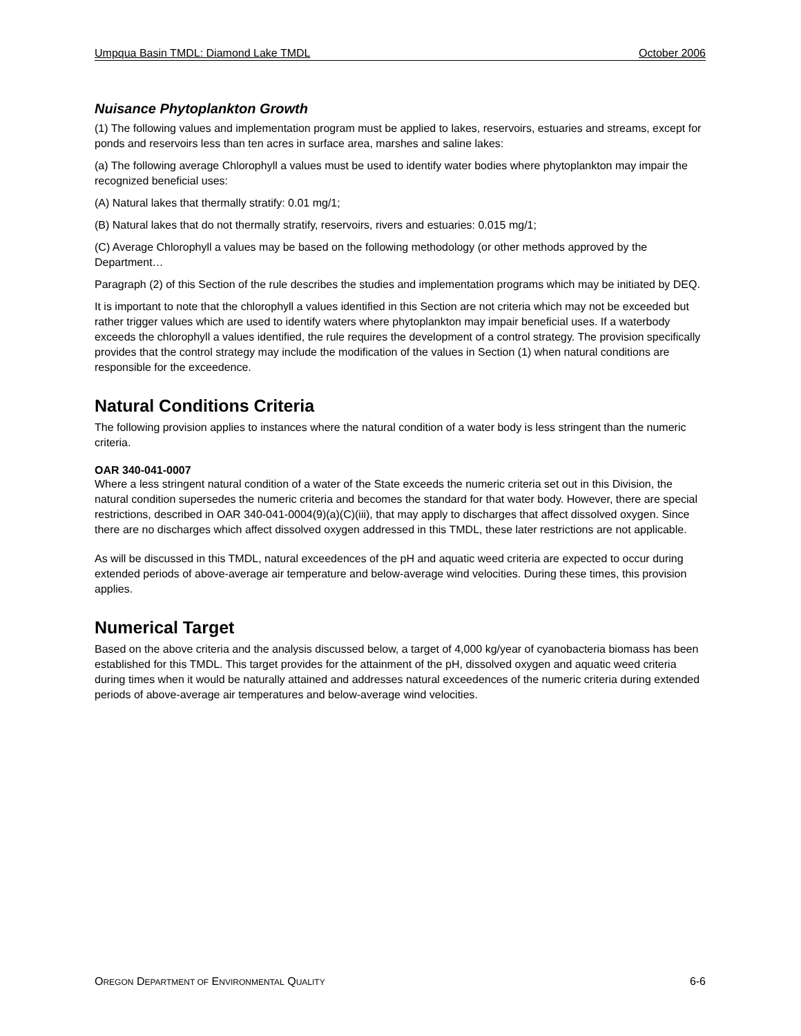Umpqua Basin TMDL: Diamond Lake TMDL October 2006
Nuisance Phytoplankton Growth
(1) The following values and implementation program must be applied to lakes, reservoirs, estuaries and streams, except for ponds and reservoirs less than ten acres in surface area, marshes and saline lakes:
(a) The following average Chlorophyll a values must be used to identify water bodies where phytoplankton may impair the recognized beneficial uses:
(A) Natural lakes that thermally stratify: 0.01 mg/1;
(B) Natural lakes that do not thermally stratify, reservoirs, rivers and estuaries: 0.015 mg/1;
(C) Average Chlorophyll a values may be based on the following methodology (or other methods approved by the Department…
Paragraph (2) of this Section of the rule describes the studies and implementation programs which may be initiated by DEQ.
It is important to note that the chlorophyll a values identified in this Section are not criteria which may not be exceeded but rather trigger values which are used to identify waters where phytoplankton may impair beneficial uses. If a waterbody exceeds the chlorophyll a values identified, the rule requires the development of a control strategy. The provision specifically provides that the control strategy may include the modification of the values in Section (1) when natural conditions are responsible for the exceedence.
Natural Conditions Criteria
The following provision applies to instances where the natural condition of a water body is less stringent than the numeric criteria.
OAR 340-041-0007
Where a less stringent natural condition of a water of the State exceeds the numeric criteria set out in this Division, the natural condition supersedes the numeric criteria and becomes the standard for that water body. However, there are special restrictions, described in OAR 340-041-0004(9)(a)(C)(iii), that may apply to discharges that affect dissolved oxygen. Since there are no discharges which affect dissolved oxygen addressed in this TMDL, these later restrictions are not applicable.
As will be discussed in this TMDL, natural exceedences of the pH and aquatic weed criteria are expected to occur during extended periods of above-average air temperature and below-average wind velocities. During these times, this provision applies.
Numerical Target
Based on the above criteria and the analysis discussed below, a target of 4,000 kg/year of cyanobacteria biomass has been established for this TMDL. This target provides for the attainment of the pH, dissolved oxygen and aquatic weed criteria during times when it would be naturally attained and addresses natural exceedences of the numeric criteria during extended periods of above-average air temperatures and below-average wind velocities.
OREGON DEPARTMENT OF ENVIRONMENTAL QUALITY 6-6